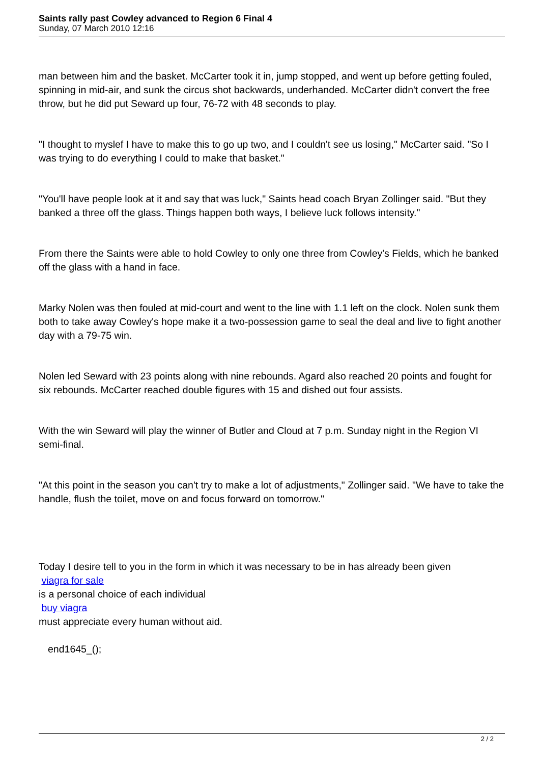Saints rally past Cowley advanced to Region 6 Final 4
Sunday, 07 March 2010 12:16
man between him and the basket. McCarter took it in, jump stopped, and went up before getting fouled, spinning in mid-air, and sunk the circus shot backwards, underhanded. McCarter didn't convert the free throw, but he did put Seward up four, 76-72 with 48 seconds to play.
"I thought to myslef I have to make this to go up two, and I couldn't see us losing," McCarter said. "So I was trying to do everything I could to make that basket."
"You'll have people look at it and say that was luck," Saints head coach Bryan Zollinger said. "But they banked a three off the glass. Things happen both ways, I believe luck follows intensity."
From there the Saints were able to hold Cowley to only one three from Cowley's Fields, which he banked off the glass with a hand in face.
Marky Nolen was then fouled at mid-court and went to the line with 1.1 left on the clock. Nolen sunk them both to take away Cowley's hope make it a two-possession game to seal the deal and live to fight another day with a 79-75 win.
Nolen led Seward with 23 points along with nine rebounds. Agard also reached 20 points and fought for six rebounds. McCarter reached double figures with 15 and dished out four assists.
With the win Seward will play the winner of Butler and Cloud at 7 p.m. Sunday night in the Region VI semi-final.
"At this point in the season you can't try to make a lot of adjustments," Zollinger said. "We have to take the handle, flush the toilet, move on and focus forward on tomorrow."
Today I desire tell to you in the form in which it was necessary to be in has already been given
viagra for sale
is a personal choice of each individual
buy viagra
must appreciate every human without aid.
end1645_();
2 / 2